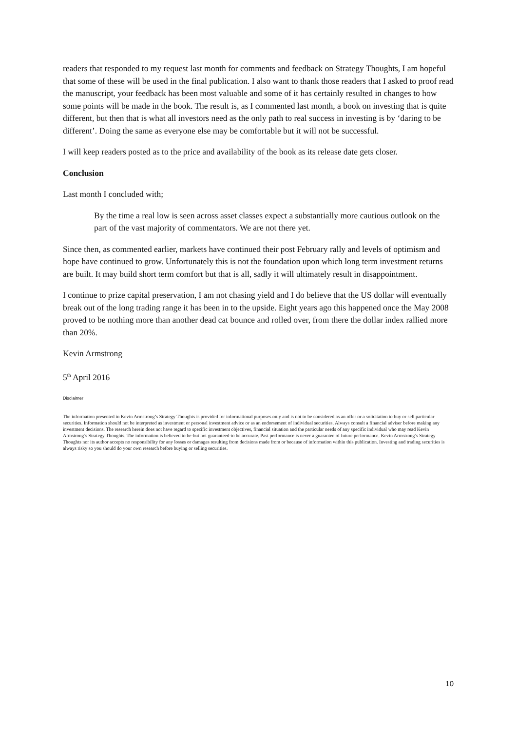readers that responded to my request last month for comments and feedback on Strategy Thoughts, I am hopeful that some of these will be used in the final publication. I also want to thank those readers that I asked to proof read the manuscript, your feedback has been most valuable and some of it has certainly resulted in changes to how some points will be made in the book. The result is, as I commented last month, a book on investing that is quite different, but then that is what all investors need as the only path to real success in investing is by ‘daring to be different’. Doing the same as everyone else may be comfortable but it will not be successful.
I will keep readers posted as to the price and availability of the book as its release date gets closer.
Conclusion
Last month I concluded with;
By the time a real low is seen across asset classes expect a substantially more cautious outlook on the part of the vast majority of commentators. We are not there yet.
Since then, as commented earlier, markets have continued their post February rally and levels of optimism and hope have continued to grow. Unfortunately this is not the foundation upon which long term investment returns are built. It may build short term comfort but that is all, sadly it will ultimately result in disappointment.
I continue to prize capital preservation, I am not chasing yield and I do believe that the US dollar will eventually break out of the long trading range it has been in to the upside. Eight years ago this happened once the May 2008 proved to be nothing more than another dead cat bounce and rolled over, from there the dollar index rallied more than 20%.
Kevin Armstrong
5<sup>th</sup> April 2016
Disclaimer
The information presented in Kevin Armstrong’s Strategy Thoughts is provided for informational purposes only and is not to be considered as an offer or a solicitation to buy or sell particular securities. Information should not be interpreted as investment or personal investment advice or as an endorsement of individual securities. Always consult a financial adviser before making any investment decisions. The research herein does not have regard to specific investment objectives, financial situation and the particular needs of any specific individual who may read Kevin Armstrong’s Strategy Thoughts. The information is believed to be-but not guaranteed-to be accurate. Past performance is never a guarantee of future performance. Kevin Armstrong’s Strategy Thoughts nor its author accepts no responsibility for any losses or damages resulting from decisions made from or because of information within this publication. Investing and trading securities is always risky so you should do your own research before buying or selling securities.
10